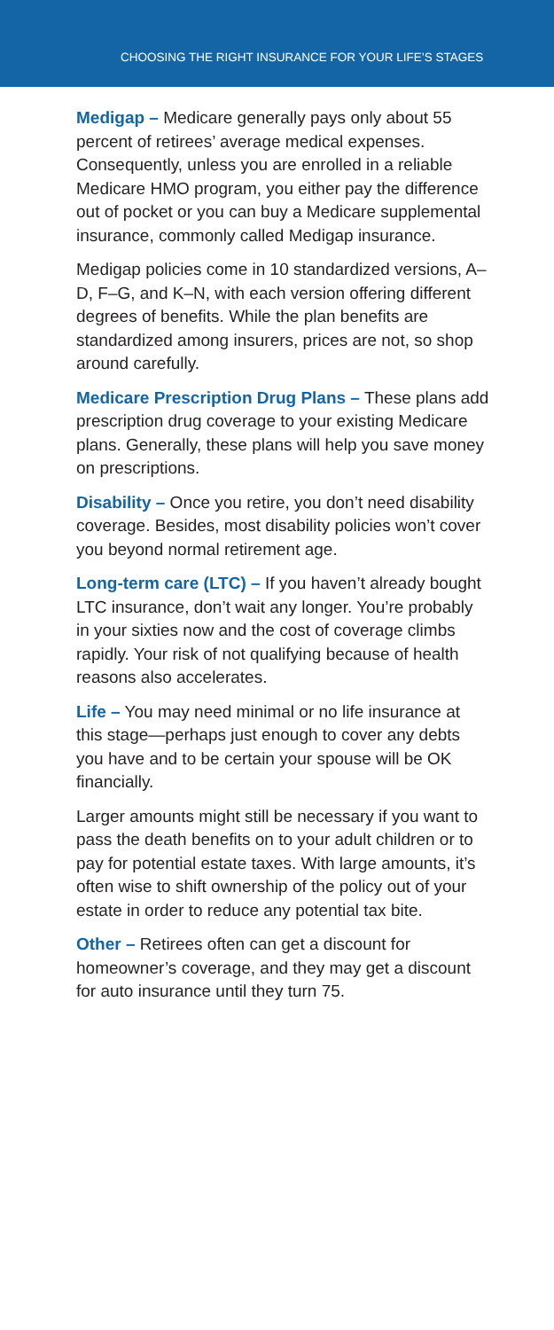CHOOSING THE RIGHT INSURANCE FOR YOUR LIFE’S STAGES
Medigap – Medicare generally pays only about 55 percent of retirees’ average medical expenses. Consequently, unless you are enrolled in a reliable Medicare HMO program, you either pay the difference out of pocket or you can buy a Medicare supplemental insurance, commonly called Medigap insurance.
Medigap policies come in 10 standardized versions, A–D, F–G, and K–N, with each version offering different degrees of benefits. While the plan benefits are standardized among insurers, prices are not, so shop around carefully.
Medicare Prescription Drug Plans – These plans add prescription drug coverage to your existing Medicare plans. Generally, these plans will help you save money on prescriptions.
Disability – Once you retire, you don’t need disability coverage. Besides, most disability policies won’t cover you beyond normal retirement age.
Long-term care (LTC) – If you haven’t already bought LTC insurance, don’t wait any longer. You’re probably in your sixties now and the cost of coverage climbs rapidly. Your risk of not qualifying because of health reasons also accelerates.
Life – You may need minimal or no life insurance at this stage—perhaps just enough to cover any debts you have and to be certain your spouse will be OK financially.
Larger amounts might still be necessary if you want to pass the death benefits on to your adult children or to pay for potential estate taxes. With large amounts, it’s often wise to shift ownership of the policy out of your estate in order to reduce any potential tax bite.
Other – Retirees often can get a discount for homeowner’s coverage, and they may get a discount for auto insurance until they turn 75.